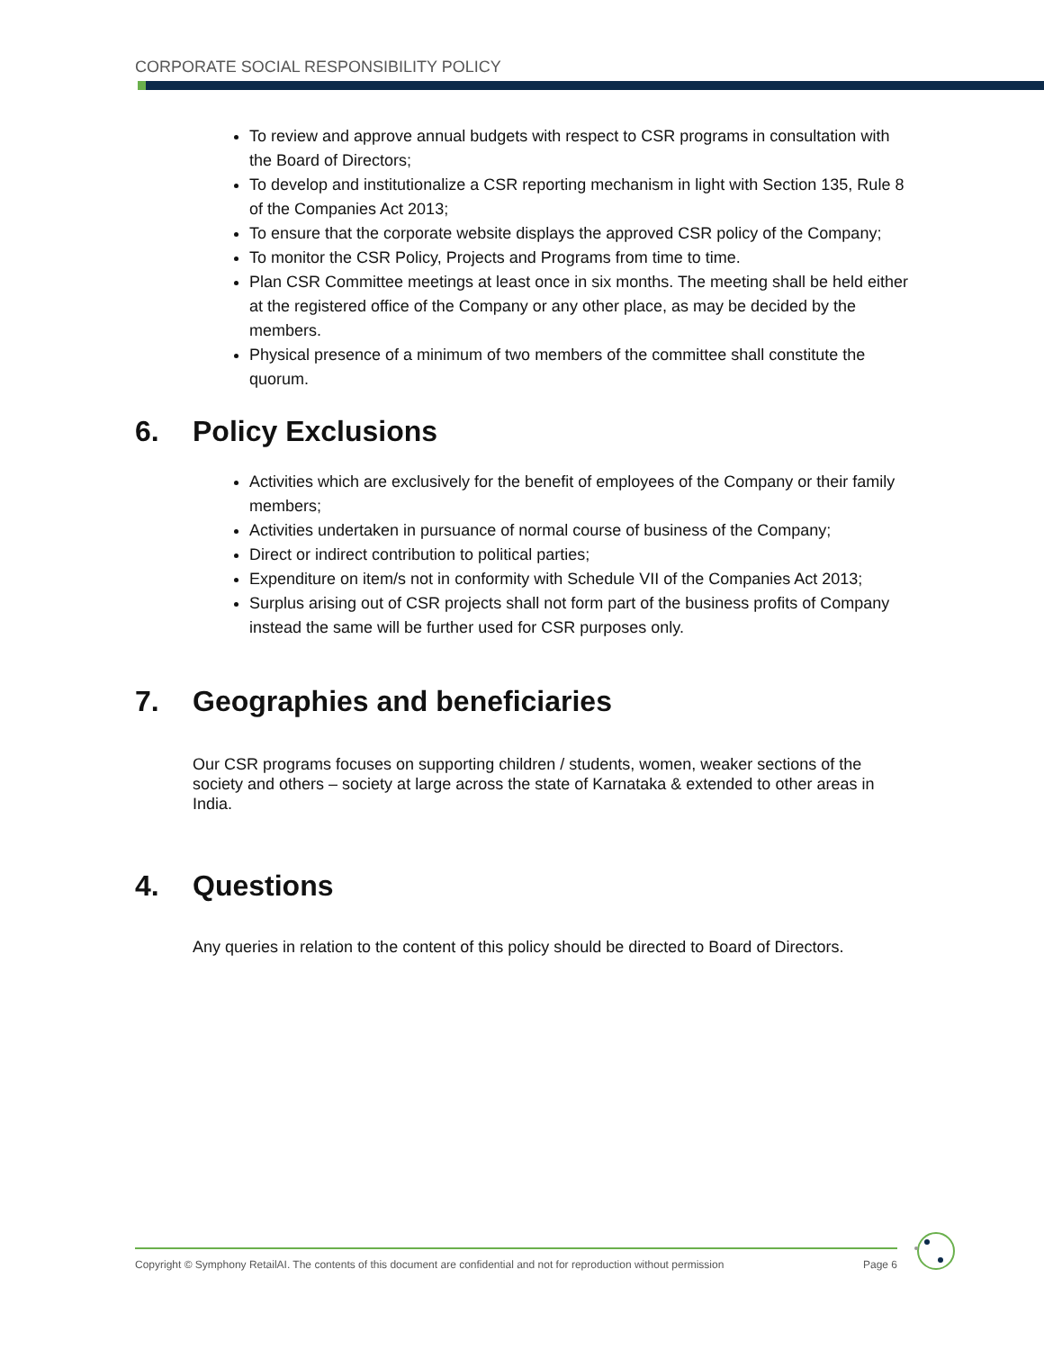CORPORATE SOCIAL RESPONSIBILITY POLICY
To review and approve annual budgets with respect to CSR programs in consultation with the Board of Directors;
To develop and institutionalize a CSR reporting mechanism in light with Section 135, Rule 8 of the Companies Act 2013;
To ensure that the corporate website displays the approved CSR policy of the Company;
To monitor the CSR Policy, Projects and Programs from time to time.
Plan CSR Committee meetings at least once in six months. The meeting shall be held either at the registered office of the Company or any other place, as may be decided by the members.
Physical presence of a minimum of two members of the committee shall constitute the quorum.
6. Policy Exclusions
Activities which are exclusively for the benefit of employees of the Company or their family members;
Activities undertaken in pursuance of normal course of business of the Company;
Direct or indirect contribution to political parties;
Expenditure on item/s not in conformity with Schedule VII of the Companies Act 2013;
Surplus arising out of CSR projects shall not form part of the business profits of Company instead the same will be further used for CSR purposes only.
7. Geographies and beneficiaries
Our CSR programs focuses on supporting children / students, women, weaker sections of the society and others – society at large across the state of Karnataka & extended to other areas in India.
4. Questions
Any queries in relation to the content of this policy should be directed to Board of Directors.
Copyright © Symphony RetailAI. The contents of this document are confidential and not for reproduction without permission Page 6